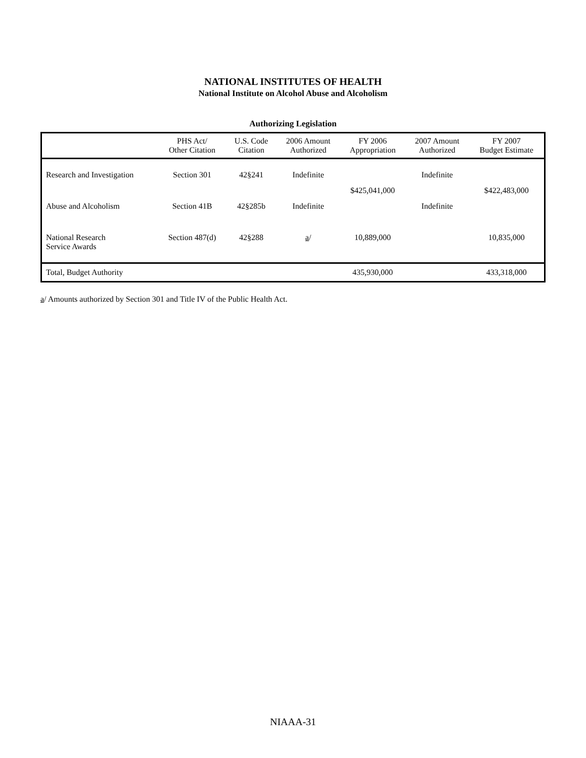NATIONAL INSTITUTES OF HEALTH
National Institute on Alcohol Abuse and Alcoholism
Authorizing Legislation
| | PHS Act/ Other Citation | U.S. Code Citation | 2006 Amount Authorized | FY 2006 Appropriation | 2007 Amount Authorized | FY 2007 Budget Estimate |
| --- | --- | --- | --- | --- | --- | --- |
| Research and Investigation | Section 301 | 42§241 | Indefinite | $425,041,000 | Indefinite | $422,483,000 |
| Abuse and Alcoholism | Section 41B | 42§285b | Indefinite | | Indefinite | |
| National Research Service Awards | Section 487(d) | 42§288 | a / | 10,889,000 | | 10,835,000 |
| Total, Budget Authority | | | | 435,930,000 | | 433,318,000 |
a/ Amounts authorized by Section 301 and Title IV of the Public Health Act.
NIAAA-31